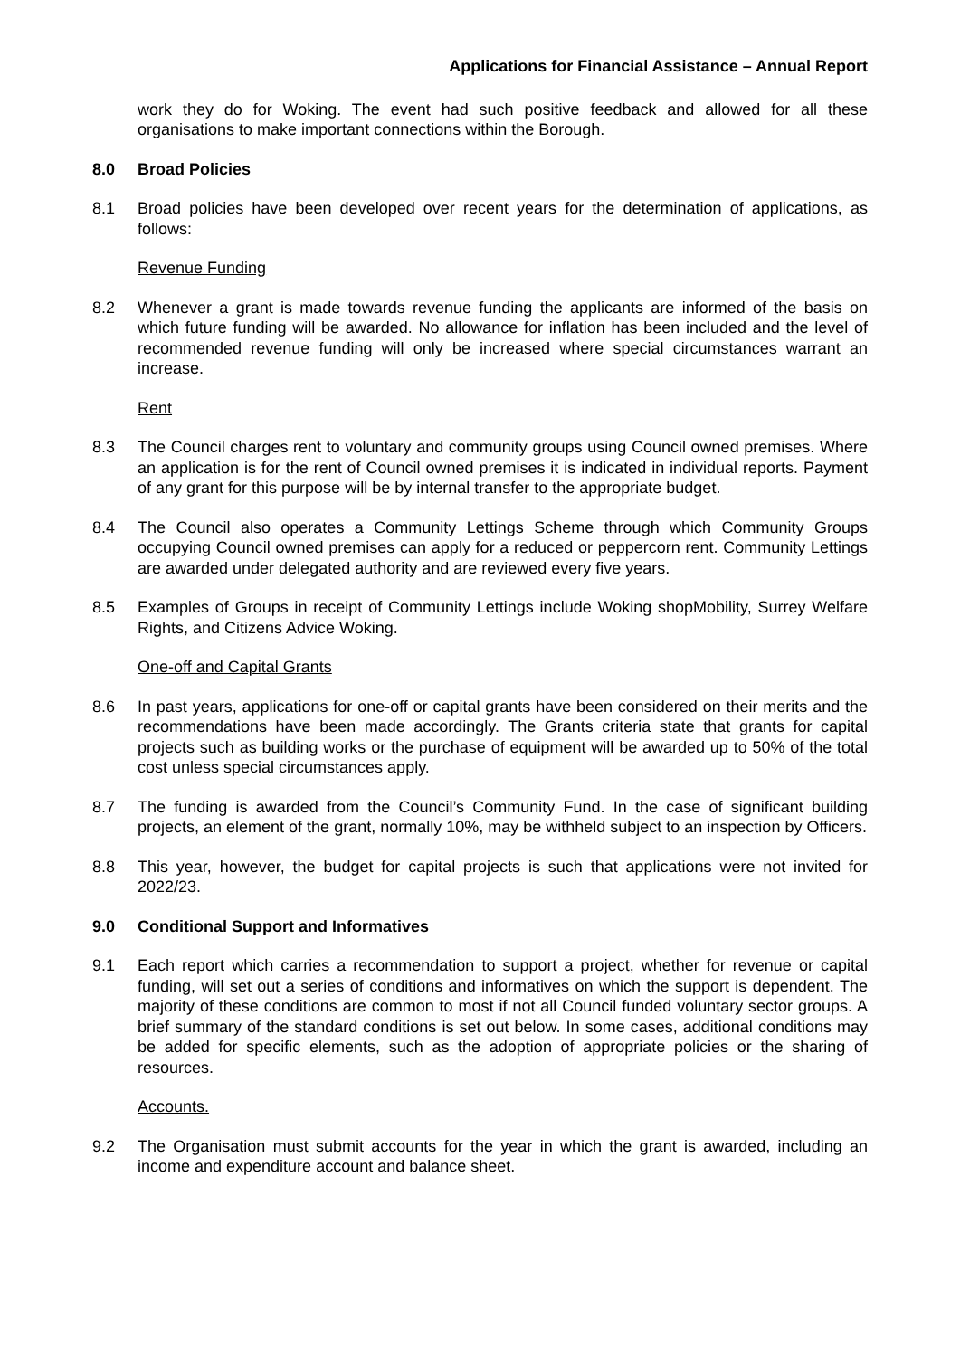Applications for Financial Assistance – Annual Report
work they do for Woking. The event had such positive feedback and allowed for all these organisations to make important connections within the Borough.
8.0 Broad Policies
8.1 Broad policies have been developed over recent years for the determination of applications, as follows:
Revenue Funding
8.2 Whenever a grant is made towards revenue funding the applicants are informed of the basis on which future funding will be awarded. No allowance for inflation has been included and the level of recommended revenue funding will only be increased where special circumstances warrant an increase.
Rent
8.3 The Council charges rent to voluntary and community groups using Council owned premises. Where an application is for the rent of Council owned premises it is indicated in individual reports. Payment of any grant for this purpose will be by internal transfer to the appropriate budget.
8.4 The Council also operates a Community Lettings Scheme through which Community Groups occupying Council owned premises can apply for a reduced or peppercorn rent. Community Lettings are awarded under delegated authority and are reviewed every five years.
8.5 Examples of Groups in receipt of Community Lettings include Woking shopMobility, Surrey Welfare Rights, and Citizens Advice Woking.
One-off and Capital Grants
8.6 In past years, applications for one-off or capital grants have been considered on their merits and the recommendations have been made accordingly. The Grants criteria state that grants for capital projects such as building works or the purchase of equipment will be awarded up to 50% of the total cost unless special circumstances apply.
8.7 The funding is awarded from the Council’s Community Fund. In the case of significant building projects, an element of the grant, normally 10%, may be withheld subject to an inspection by Officers.
8.8 This year, however, the budget for capital projects is such that applications were not invited for 2022/23.
9.0 Conditional Support and Informatives
9.1 Each report which carries a recommendation to support a project, whether for revenue or capital funding, will set out a series of conditions and informatives on which the support is dependent. The majority of these conditions are common to most if not all Council funded voluntary sector groups. A brief summary of the standard conditions is set out below. In some cases, additional conditions may be added for specific elements, such as the adoption of appropriate policies or the sharing of resources.
Accounts.
9.2 The Organisation must submit accounts for the year in which the grant is awarded, including an income and expenditure account and balance sheet.